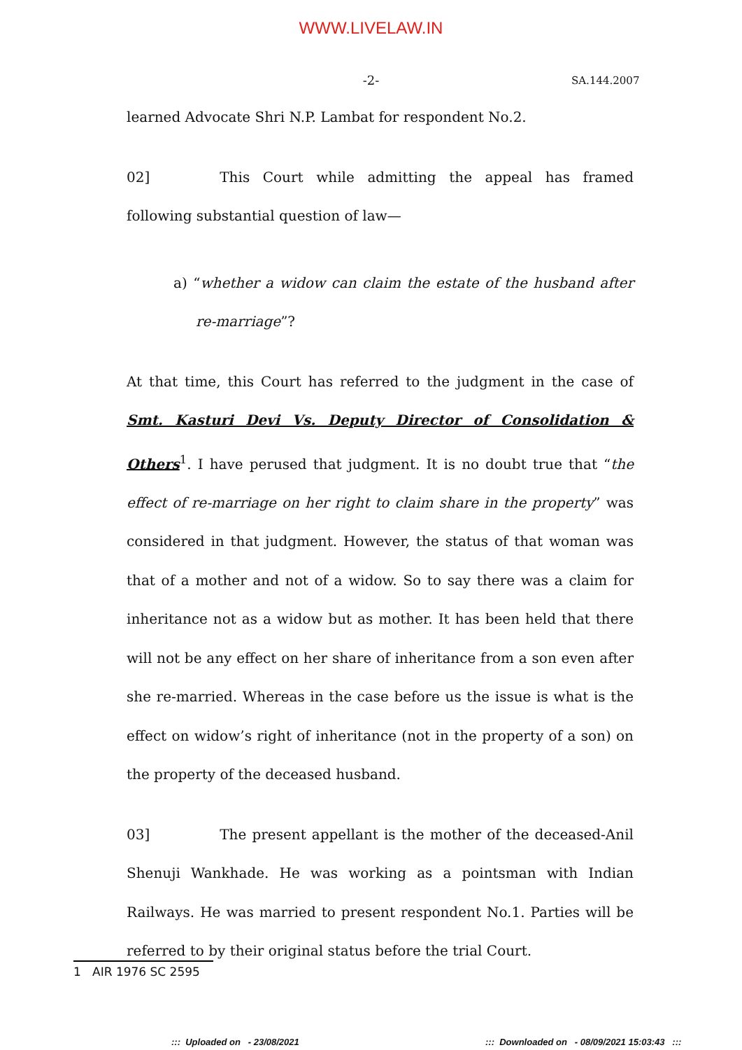WWW.LIVELAW.IN
-2- SA.144.2007
learned Advocate Shri N.P. Lambat for respondent No.2.
02] This Court while admitting the appeal has framed following substantial question of law—
a) “whether a widow can claim the estate of the husband after re-marriage”?
At that time, this Court has referred to the judgment in the case of Smt. Kasturi Devi Vs. Deputy Director of Consolidation & Others<sup>1</sup>. I have perused that judgment. It is no doubt true that “the effect of re-marriage on her right to claim share in the property” was considered in that judgment. However, the status of that woman was that of a mother and not of a widow. So to say there was a claim for inheritance not as a widow but as mother. It has been held that there will not be any effect on her share of inheritance from a son even after she re-married. Whereas in the case before us the issue is what is the effect on widow’s right of inheritance (not in the property of a son) on the property of the deceased husband.
03] The present appellant is the mother of the deceased-Anil Shenuji Wankhade. He was working as a pointsman with Indian Railways. He was married to present respondent No.1. Parties will be referred to by their original status before the trial Court.
1 AIR 1976 SC 2595
::: Uploaded on - 23/08/2021
::: Downloaded on - 08/09/2021 15:03:43 :::